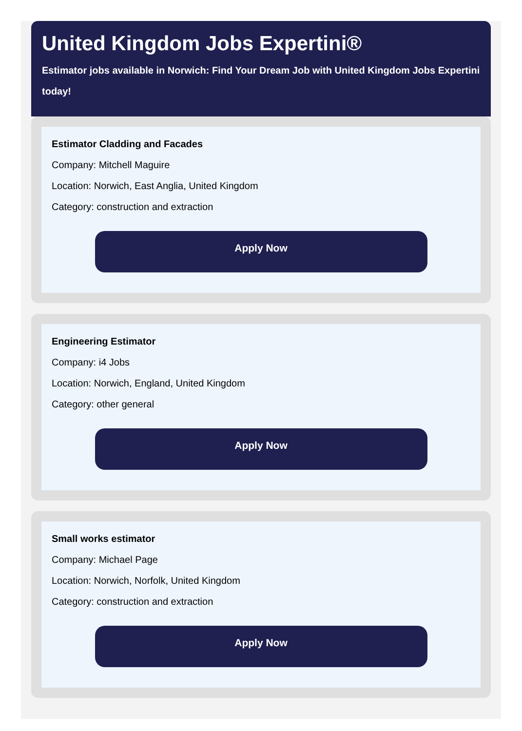United Kingdom Jobs Expertini®
Estimator jobs available in Norwich: Find Your Dream Job with United Kingdom Jobs Expertini today!
Estimator Cladding and Facades
Company: Mitchell Maguire
Location: Norwich, East Anglia, United Kingdom
Category: construction and extraction
Apply Now
Engineering Estimator
Company: i4 Jobs
Location: Norwich, England, United Kingdom
Category: other general
Apply Now
Small works estimator
Company: Michael Page
Location: Norwich, Norfolk, United Kingdom
Category: construction and extraction
Apply Now